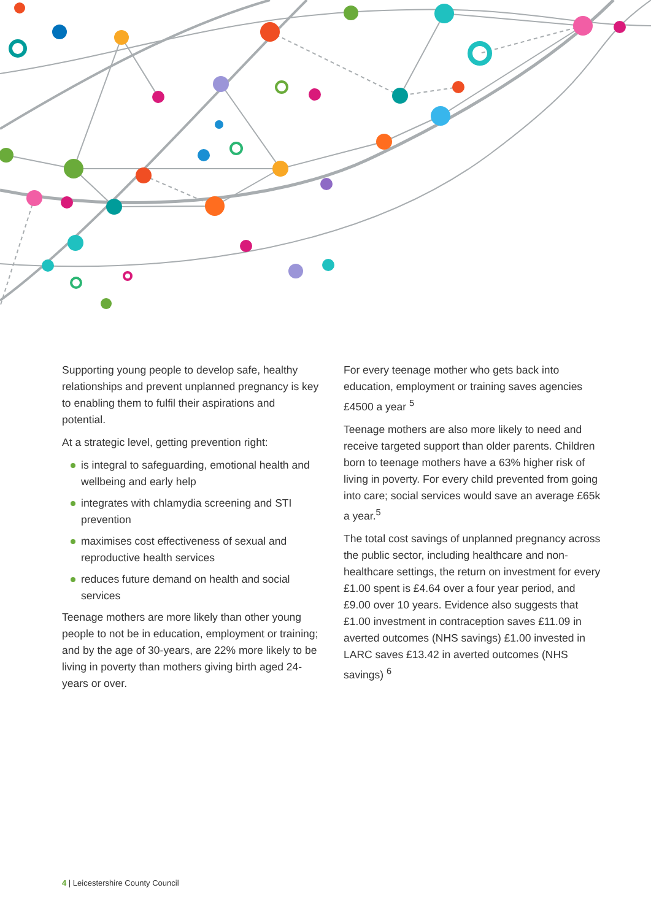Supporting young people to develop safe, healthy relationships and prevent unplanned pregnancy is key to enabling them to fulfil their aspirations and potential.
At a strategic level, getting prevention right:
is integral to safeguarding, emotional health and wellbeing and early help
integrates with chlamydia screening and STI prevention
maximises cost effectiveness of sexual and reproductive health services
reduces future demand on health and social services
Teenage mothers are more likely than other young people to not be in education, employment or training; and by the age of 30-years, are 22% more likely to be living in poverty than mothers giving birth aged 24-years or over.
For every teenage mother who gets back into education, employment or training saves agencies £4500 a year <sup>5</sup>
Teenage mothers are also more likely to need and receive targeted support than older parents. Children born to teenage mothers have a 63% higher risk of living in poverty. For every child prevented from going into care; social services would save an average £65k a year.<sup>5</sup>
The total cost savings of unplanned pregnancy across the public sector, including healthcare and non-healthcare settings, the return on investment for every £1.00 spent is £4.64 over a four year period, and £9.00 over 10 years. Evidence also suggests that £1.00 investment in contraception saves £11.09 in averted outcomes (NHS savings) £1.00 invested in LARC saves £13.42 in averted outcomes (NHS savings) <sup>6</sup>
4 | Leicestershire County Council